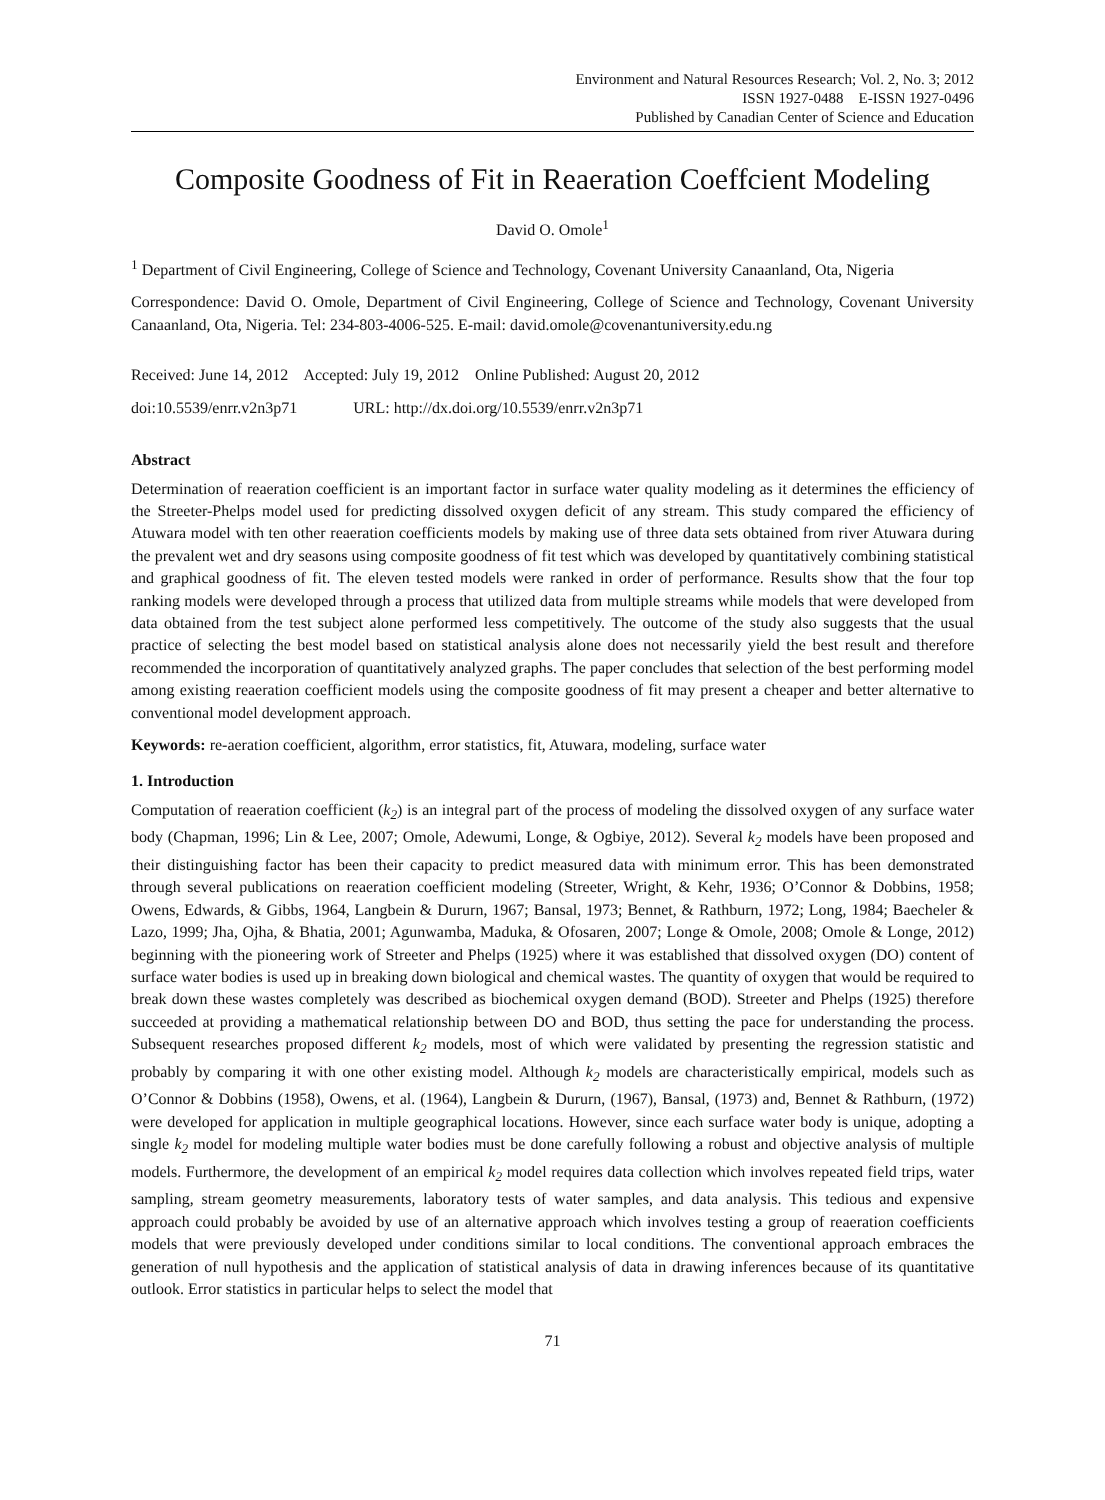Environment and Natural Resources Research; Vol. 2, No. 3; 2012
ISSN 1927-0488 E-ISSN 1927-0496
Published by Canadian Center of Science and Education
Composite Goodness of Fit in Reaeration Coeffcient Modeling
David O. Omole<sup>1</sup>
<sup>1</sup> Department of Civil Engineering, College of Science and Technology, Covenant University Canaanland, Ota, Nigeria
Correspondence: David O. Omole, Department of Civil Engineering, College of Science and Technology, Covenant University Canaanland, Ota, Nigeria. Tel: 234-803-4006-525. E-mail: david.omole@covenantuniversity.edu.ng
Received: June 14, 2012 Accepted: July 19, 2012 Online Published: August 20, 2012
doi:10.5539/enrr.v2n3p71 URL: http://dx.doi.org/10.5539/enrr.v2n3p71
Abstract
Determination of reaeration coefficient is an important factor in surface water quality modeling as it determines the efficiency of the Streeter-Phelps model used for predicting dissolved oxygen deficit of any stream. This study compared the efficiency of Atuwara model with ten other reaeration coefficients models by making use of three data sets obtained from river Atuwara during the prevalent wet and dry seasons using composite goodness of fit test which was developed by quantitatively combining statistical and graphical goodness of fit. The eleven tested models were ranked in order of performance. Results show that the four top ranking models were developed through a process that utilized data from multiple streams while models that were developed from data obtained from the test subject alone performed less competitively. The outcome of the study also suggests that the usual practice of selecting the best model based on statistical analysis alone does not necessarily yield the best result and therefore recommended the incorporation of quantitatively analyzed graphs. The paper concludes that selection of the best performing model among existing reaeration coefficient models using the composite goodness of fit may present a cheaper and better alternative to conventional model development approach.
Keywords: re-aeration coefficient, algorithm, error statistics, fit, Atuwara, modeling, surface water
1. Introduction
Computation of reaeration coefficient (k<sub>2</sub>) is an integral part of the process of modeling the dissolved oxygen of any surface water body (Chapman, 1996; Lin & Lee, 2007; Omole, Adewumi, Longe, & Ogbiye, 2012). Several k<sub>2</sub> models have been proposed and their distinguishing factor has been their capacity to predict measured data with minimum error. This has been demonstrated through several publications on reaeration coefficient modeling (Streeter, Wright, & Kehr, 1936; O’Connor & Dobbins, 1958; Owens, Edwards, & Gibbs, 1964, Langbein & Dururn, 1967; Bansal, 1973; Bennet, & Rathburn, 1972; Long, 1984; Baecheler & Lazo, 1999; Jha, Ojha, & Bhatia, 2001; Agunwamba, Maduka, & Ofosaren, 2007; Longe & Omole, 2008; Omole & Longe, 2012) beginning with the pioneering work of Streeter and Phelps (1925) where it was established that dissolved oxygen (DO) content of surface water bodies is used up in breaking down biological and chemical wastes. The quantity of oxygen that would be required to break down these wastes completely was described as biochemical oxygen demand (BOD). Streeter and Phelps (1925) therefore succeeded at providing a mathematical relationship between DO and BOD, thus setting the pace for understanding the process. Subsequent researches proposed different k<sub>2</sub> models, most of which were validated by presenting the regression statistic and probably by comparing it with one other existing model. Although k<sub>2</sub> models are characteristically empirical, models such as O’Connor & Dobbins (1958), Owens, et al. (1964), Langbein & Dururn, (1967), Bansal, (1973) and, Bennet & Rathburn, (1972) were developed for application in multiple geographical locations. However, since each surface water body is unique, adopting a single k<sub>2</sub> model for modeling multiple water bodies must be done carefully following a robust and objective analysis of multiple models. Furthermore, the development of an empirical k<sub>2</sub> model requires data collection which involves repeated field trips, water sampling, stream geometry measurements, laboratory tests of water samples, and data analysis. This tedious and expensive approach could probably be avoided by use of an alternative approach which involves testing a group of reaeration coefficients models that were previously developed under conditions similar to local conditions. The conventional approach embraces the generation of null hypothesis and the application of statistical analysis of data in drawing inferences because of its quantitative outlook. Error statistics in particular helps to select the model that
71